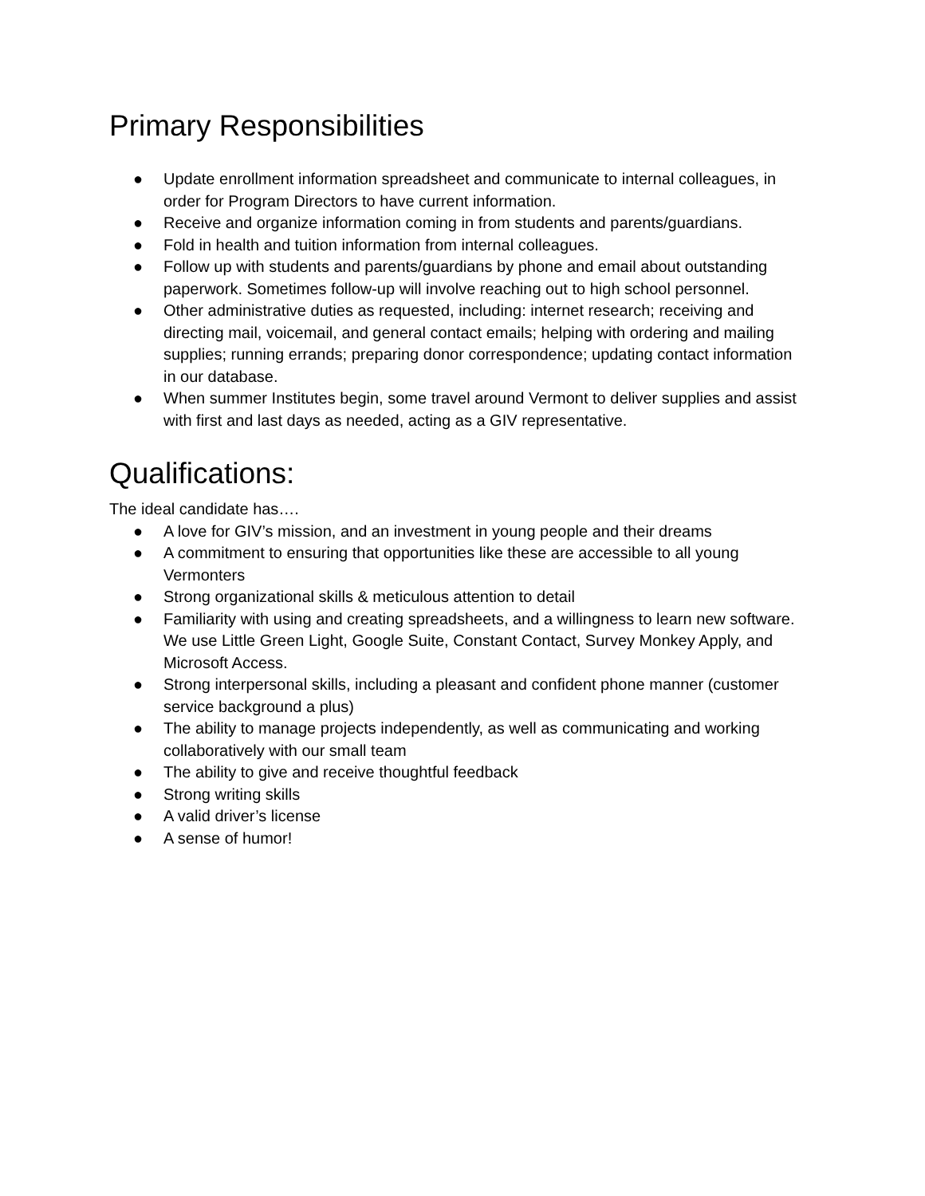Primary Responsibilities
● Update enrollment information spreadsheet and communicate to internal colleagues, in order for Program Directors to have current information.
● Receive and organize information coming in from students and parents/guardians.
● Fold in health and tuition information from internal colleagues.
● Follow up with students and parents/guardians by phone and email about outstanding paperwork. Sometimes follow-up will involve reaching out to high school personnel.
● Other administrative duties as requested, including: internet research; receiving and directing mail, voicemail, and general contact emails; helping with ordering and mailing supplies; running errands; preparing donor correspondence; updating contact information in our database.
● When summer Institutes begin, some travel around Vermont to deliver supplies and assist with first and last days as needed, acting as a GIV representative.
Qualifications:
The ideal candidate has….
● A love for GIV’s mission, and an investment in young people and their dreams
● A commitment to ensuring that opportunities like these are accessible to all young Vermonters
● Strong organizational skills & meticulous attention to detail
● Familiarity with using and creating spreadsheets, and a willingness to learn new software. We use Little Green Light, Google Suite, Constant Contact, Survey Monkey Apply, and Microsoft Access.
● Strong interpersonal skills, including a pleasant and confident phone manner (customer service background a plus)
● The ability to manage projects independently, as well as communicating and working collaboratively with our small team
● The ability to give and receive thoughtful feedback
● Strong writing skills
● A valid driver’s license
● A sense of humor!